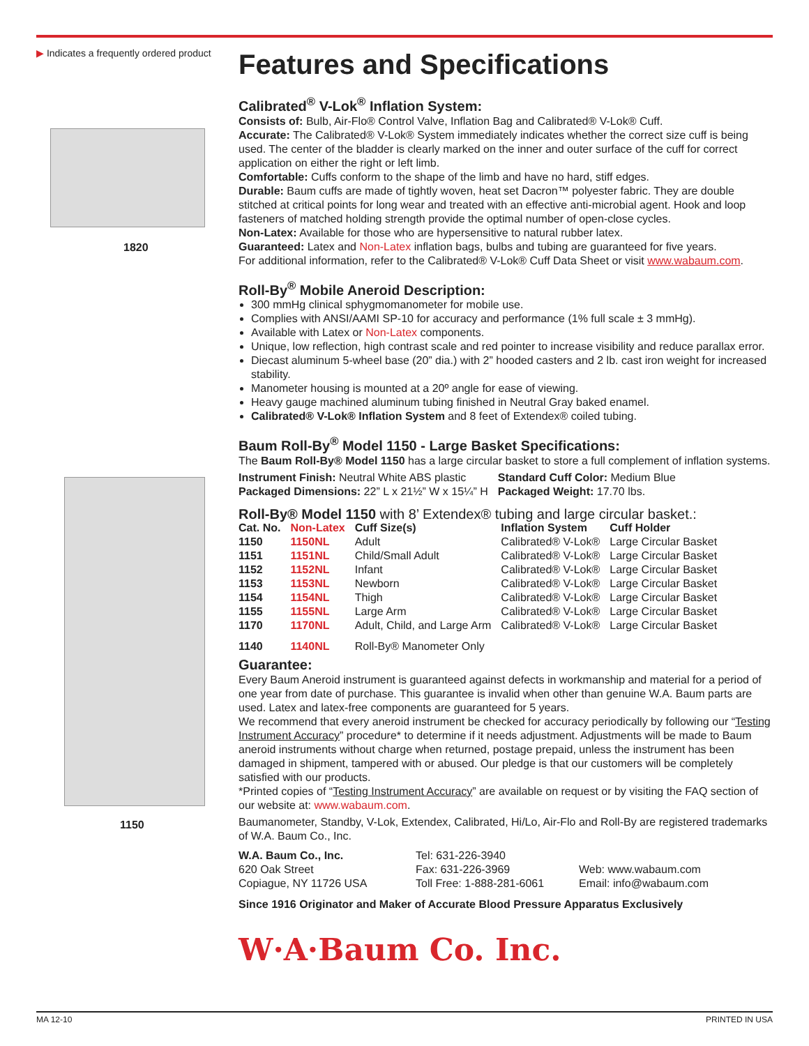▶ Indicates a frequently ordered product
1820
1150
Features and Specifications
Calibrated<sup>®</sup> V-Lok<sup>®</sup> Inflation System:
Consists of: Bulb, Air-Flo® Control Valve, Inflation Bag and Calibrated® V-Lok® Cuff.
Accurate: The Calibrated® V-Lok® System immediately indicates whether the correct size cuff is being used. The center of the bladder is clearly marked on the inner and outer surface of the cuff for correct application on either the right or left limb.
Comfortable: Cuffs conform to the shape of the limb and have no hard, stiff edges.
Durable: Baum cuffs are made of tightly woven, heat set Dacron™ polyester fabric. They are double stitched at critical points for long wear and treated with an effective anti-microbial agent. Hook and loop fasteners of matched holding strength provide the optimal number of open-close cycles.
Non-Latex: Available for those who are hypersensitive to natural rubber latex.
Guaranteed: Latex and Non-Latex inflation bags, bulbs and tubing are guaranteed for five years.
For additional information, refer to the Calibrated® V-Lok® Cuff Data Sheet or visit www.wabaum.com.
Roll-By<sup>®</sup> Mobile Aneroid Description:
300 mmHg clinical sphygmomanometer for mobile use.
Complies with ANSI/AAMI SP-10 for accuracy and performance (1% full scale ± 3 mmHg).
Available with Latex or Non-Latex components.
Unique, low reflection, high contrast scale and red pointer to increase visibility and reduce parallax error.
Diecast aluminum 5-wheel base (20” dia.) with 2” hooded casters and 2 lb. cast iron weight for increased stability.
Manometer housing is mounted at a 20º angle for ease of viewing.
Heavy gauge machined aluminum tubing finished in Neutral Gray baked enamel.
Calibrated® V-Lok® Inflation System and 8 feet of Extendex® coiled tubing.
Baum Roll-By<sup>®</sup> Model 1150 - Large Basket Specifications:
The Baum Roll-By® Model 1150 has a large circular basket to store a full complement of inflation systems.
| Instrument Finish: Neutral White ABS plastic | Standard Cuff Color: Medium Blue |
| Packaged Dimensions: 22” L x 21½” W x 15¼” H | Packaged Weight: 17.70 lbs. |
Roll-By® Model 1150 with 8’ Extendex® tubing and large circular basket.:
| Cat. No. | Non-Latex | Cuff Size(s) | Inflation System | Cuff Holder |
| --- | --- | --- | --- | --- |
| 1150 | 1150NL | Adult | Calibrated® V-Lok® | Large Circular Basket |
| 1151 | 1151NL | Child/Small Adult | Calibrated® V-Lok® | Large Circular Basket |
| 1152 | 1152NL | Infant | Calibrated® V-Lok® | Large Circular Basket |
| 1153 | 1153NL | Newborn | Calibrated® V-Lok® | Large Circular Basket |
| 1154 | 1154NL | Thigh | Calibrated® V-Lok® | Large Circular Basket |
| 1155 | 1155NL | Large Arm | Calibrated® V-Lok® | Large Circular Basket |
| 1170 | 1170NL | Adult, Child, and Large Arm | Calibrated® V-Lok® | Large Circular Basket |
| 1140 | 1140NL | Roll-By® Manometer Only | | |
Guarantee:
Every Baum Aneroid instrument is guaranteed against defects in workmanship and material for a period of one year from date of purchase. This guarantee is invalid when other than genuine W.A. Baum parts are used. Latex and latex-free components are guaranteed for 5 years.
We recommend that every aneroid instrument be checked for accuracy periodically by following our “Testing Instrument Accuracy” procedure* to determine if it needs adjustment. Adjustments will be made to Baum aneroid instruments without charge when returned, postage prepaid, unless the instrument has been damaged in shipment, tampered with or abused. Our pledge is that our customers will be completely satisfied with our products.
*Printed copies of “Testing Instrument Accuracy” are available on request or by visiting the FAQ section of our website at: www.wabaum.com.
Baumanometer, Standby, V-Lok, Extendex, Calibrated, Hi/Lo, Air-Flo and Roll-By are registered trademarks of W.A. Baum Co., Inc.
| W.A. Baum Co., Inc. | Tel: 631-226-3940 | |
| 620 Oak Street | Fax: 631-226-3969 | Web: www.wabaum.com |
| Copiague, NY 11726 USA | Toll Free: 1-888-281-6061 | Email: info@wabaum.com |
Since 1916 Originator and Maker of Accurate Blood Pressure Apparatus Exclusively
W·A·Baum Co. Inc.
MA 12-10 PRINTED IN USA